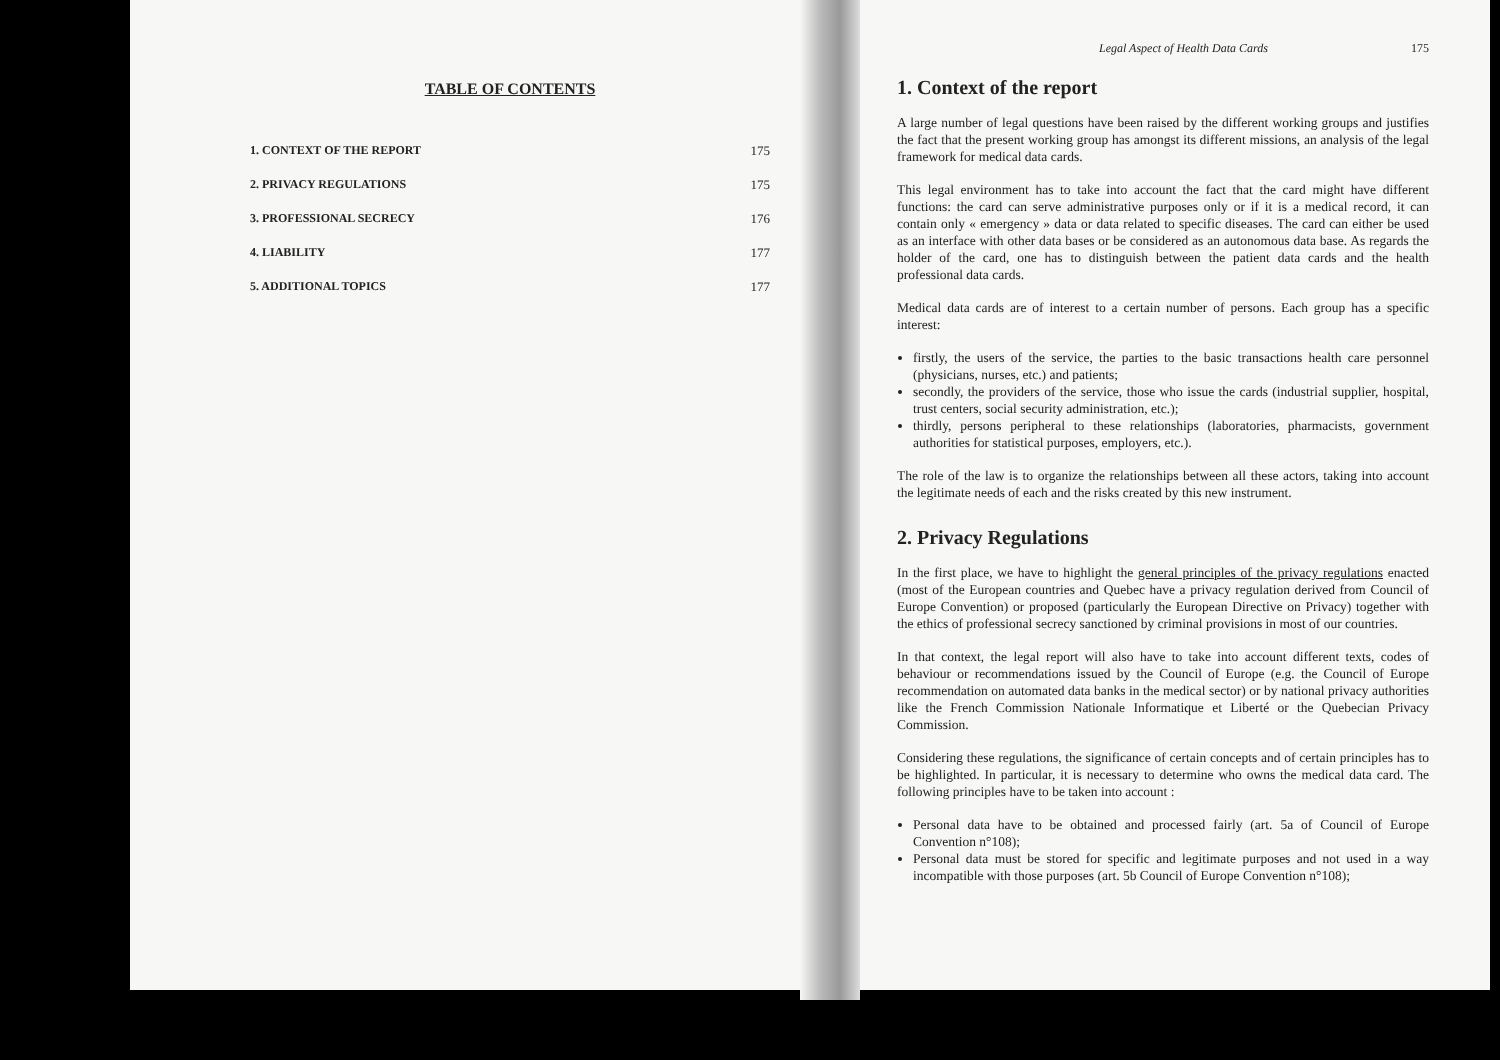TABLE OF CONTENTS
1. CONTEXT OF THE REPORT 175
2. PRIVACY REGULATIONS 175
3. PROFESSIONAL SECRECY 176
4. LIABILITY 177
5. ADDITIONAL TOPICS 177
Legal Aspect of Health Data Cards 175
1. Context of the report
A large number of legal questions have been raised by the different working groups and justifies the fact that the present working group has amongst its different missions, an analysis of the legal framework for medical data cards.
This legal environment has to take into account the fact that the card might have different functions: the card can serve administrative purposes only or if it is a medical record, it can contain only « emergency » data or data related to specific diseases. The card can either be used as an interface with other data bases or be considered as an autonomous data base. As regards the holder of the card, one has to distinguish between the patient data cards and the health professional data cards.
Medical data cards are of interest to a certain number of persons. Each group has a specific interest:
firstly, the users of the service, the parties to the basic transactions health care personnel (physicians, nurses, etc.) and patients;
secondly, the providers of the service, those who issue the cards (industrial supplier, hospital, trust centers, social security administration, etc.);
thirdly, persons peripheral to these relationships (laboratories, pharmacists, government authorities for statistical purposes, employers, etc.).
The role of the law is to organize the relationships between all these actors, taking into account the legitimate needs of each and the risks created by this new instrument.
2. Privacy Regulations
In the first place, we have to highlight the general principles of the privacy regulations enacted (most of the European countries and Quebec have a privacy regulation derived from Council of Europe Convention) or proposed (particularly the European Directive on Privacy) together with the ethics of professional secrecy sanctioned by criminal provisions in most of our countries.
In that context, the legal report will also have to take into account different texts, codes of behaviour or recommendations issued by the Council of Europe (e.g. the Council of Europe recommendation on automated data banks in the medical sector) or by national privacy authorities like the French Commission Nationale Informatique et Liberté or the Quebecian Privacy Commission.
Considering these regulations, the significance of certain concepts and of certain principles has to be highlighted. In particular, it is necessary to determine who owns the medical data card. The following principles have to be taken into account :
Personal data have to be obtained and processed fairly (art. 5a of Council of Europe Convention n°108);
Personal data must be stored for specific and legitimate purposes and not used in a way incompatible with those purposes (art. 5b Council of Europe Convention n°108);